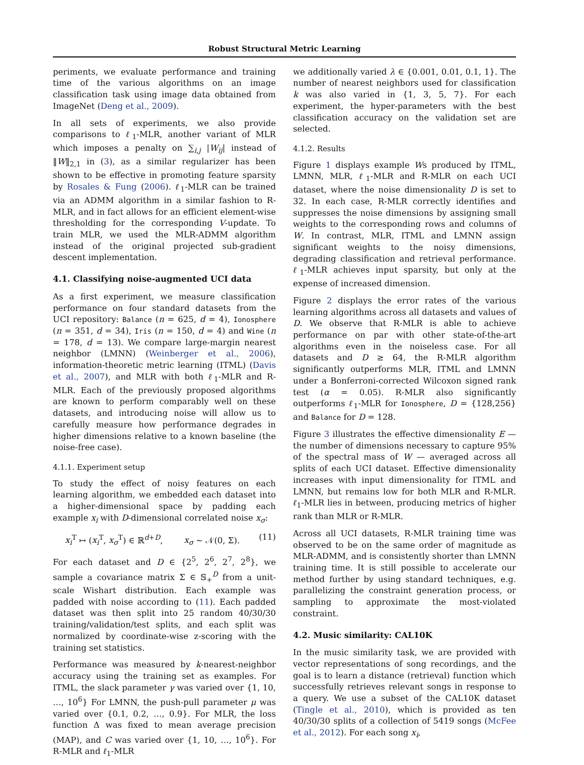Robust Structural Metric Learning
periments, we evaluate performance and training time of the various algorithms on an image classification task using image data obtained from ImageNet (Deng et al., 2009).
In all sets of experiments, we also provide comparisons to ℓ<sub>1</sub>-MLR, another variant of MLR which imposes a penalty on ∑<sub>i,j</sub> |W<sub>ij</sub>| instead of ‖W‖<sub>2,1</sub> in (3), as a similar regularizer has been shown to be effective in promoting feature sparsity by Rosales & Fung (2006). ℓ<sub>1</sub>-MLR can be trained via an ADMM algorithm in a similar fashion to R-MLR, and in fact allows for an efficient element-wise thresholding for the corresponding V-update. To train MLR, we used the MLR-ADMM algorithm instead of the original projected sub-gradient descent implementation.
4.1. Classifying noise-augmented UCI data
As a first experiment, we measure classification performance on four standard datasets from the UCI repository: Balance (n = 625, d = 4), Ionosphere (n = 351, d = 34), Iris (n = 150, d = 4) and Wine (n = 178, d = 13). We compare large-margin nearest neighbor (LMNN) (Weinberger et al., 2006), information-theoretic metric learning (ITML) (Davis et al., 2007), and MLR with both ℓ<sub>1</sub>-MLR and R-MLR. Each of the previously proposed algorithms are known to perform comparably well on these datasets, and introducing noise will allow us to carefully measure how performance degrades in higher dimensions relative to a known baseline (the noise-free case).
4.1.1. Experiment setup
To study the effect of noisy features on each learning algorithm, we embedded each dataset into a higher-dimensional space by padding each example x<sub>i</sub> with D-dimensional correlated noise x<sub>σ</sub>:
x<sub>i</sub><sup>T</sup> ↦ (x<sub>i</sub><sup>T</sup>, x<sub>σ</sub><sup>T</sup>) ∈ ℝ<sup>d+D</sup>, x<sub>σ</sub> ∼ 𝒩(0, Σ). (11)
For each dataset and D ∈ {2<sup>5</sup>, 2<sup>6</sup>, 2<sup>7</sup>, 2<sup>8</sup>}, we sample a covariance matrix Σ ∈ 𝕊<sub>+</sub><sup>D</sup> from a unit-scale Wishart distribution. Each example was padded with noise according to (11). Each padded dataset was then split into 25 random 40/30/30 training/validation/test splits, and each split was normalized by coordinate-wise z-scoring with the training set statistics.
Performance was measured by k-nearest-neighbor accuracy using the training set as examples. For ITML, the slack parameter γ was varied over {1, 10, …, 10<sup>6</sup>} For LMNN, the push-pull parameter μ was varied over {0.1, 0.2, …, 0.9}. For MLR, the loss function Δ was fixed to mean average precision (MAP), and C was varied over {1, 10, …, 10<sup>6</sup>}. For R-MLR and ℓ<sub>1</sub>-MLR
we additionally varied λ ∈ {0.001, 0.01, 0.1, 1}. The number of nearest neighbors used for classification k was also varied in {1, 3, 5, 7}. For each experiment, the hyper-parameters with the best classification accuracy on the validation set are selected.
4.1.2. Results
Figure 1 displays example Ws produced by ITML, LMNN, MLR, ℓ<sub>1</sub>-MLR and R-MLR on each UCI dataset, where the noise dimensionality D is set to 32. In each case, R-MLR correctly identifies and suppresses the noise dimensions by assigning small weights to the corresponding rows and columns of W. In contrast, MLR, ITML and LMNN assign significant weights to the noisy dimensions, degrading classification and retrieval performance. ℓ<sub>1</sub>-MLR achieves input sparsity, but only at the expense of increased dimension.
Figure 2 displays the error rates of the various learning algorithms across all datasets and values of D. We observe that R-MLR is able to achieve performance on par with other state-of-the-art algorithms even in the noiseless case. For all datasets and D ≥ 64, the R-MLR algorithm significantly outperforms MLR, ITML and LMNN under a Bonferroni-corrected Wilcoxon signed rank test (α = 0.05). R-MLR also significantly outperforms ℓ<sub>1</sub>-MLR for Ionosphere, D = {128,256} and Balance for D = 128.
Figure 3 illustrates the effective dimensionality E — the number of dimensions necessary to capture 95% of the spectral mass of W — averaged across all splits of each UCI dataset. Effective dimensionality increases with input dimensionality for ITML and LMNN, but remains low for both MLR and R-MLR. ℓ<sub>1</sub>-MLR lies in between, producing metrics of higher rank than MLR or R-MLR.
Across all UCI datasets, R-MLR training time was observed to be on the same order of magnitude as MLR-ADMM, and is consistently shorter than LMNN training time. It is still possible to accelerate our method further by using standard techniques, e.g. parallelizing the constraint generation process, or sampling to approximate the most-violated constraint.
4.2. Music similarity: CAL10K
In the music similarity task, we are provided with vector representations of song recordings, and the goal is to learn a distance (retrieval) function which successfully retrieves relevant songs in response to a query. We use a subset of the CAL10K dataset (Tingle et al., 2010), which is provided as ten 40/30/30 splits of a collection of 5419 songs (McFee et al., 2012). For each song x<sub>i</sub>,